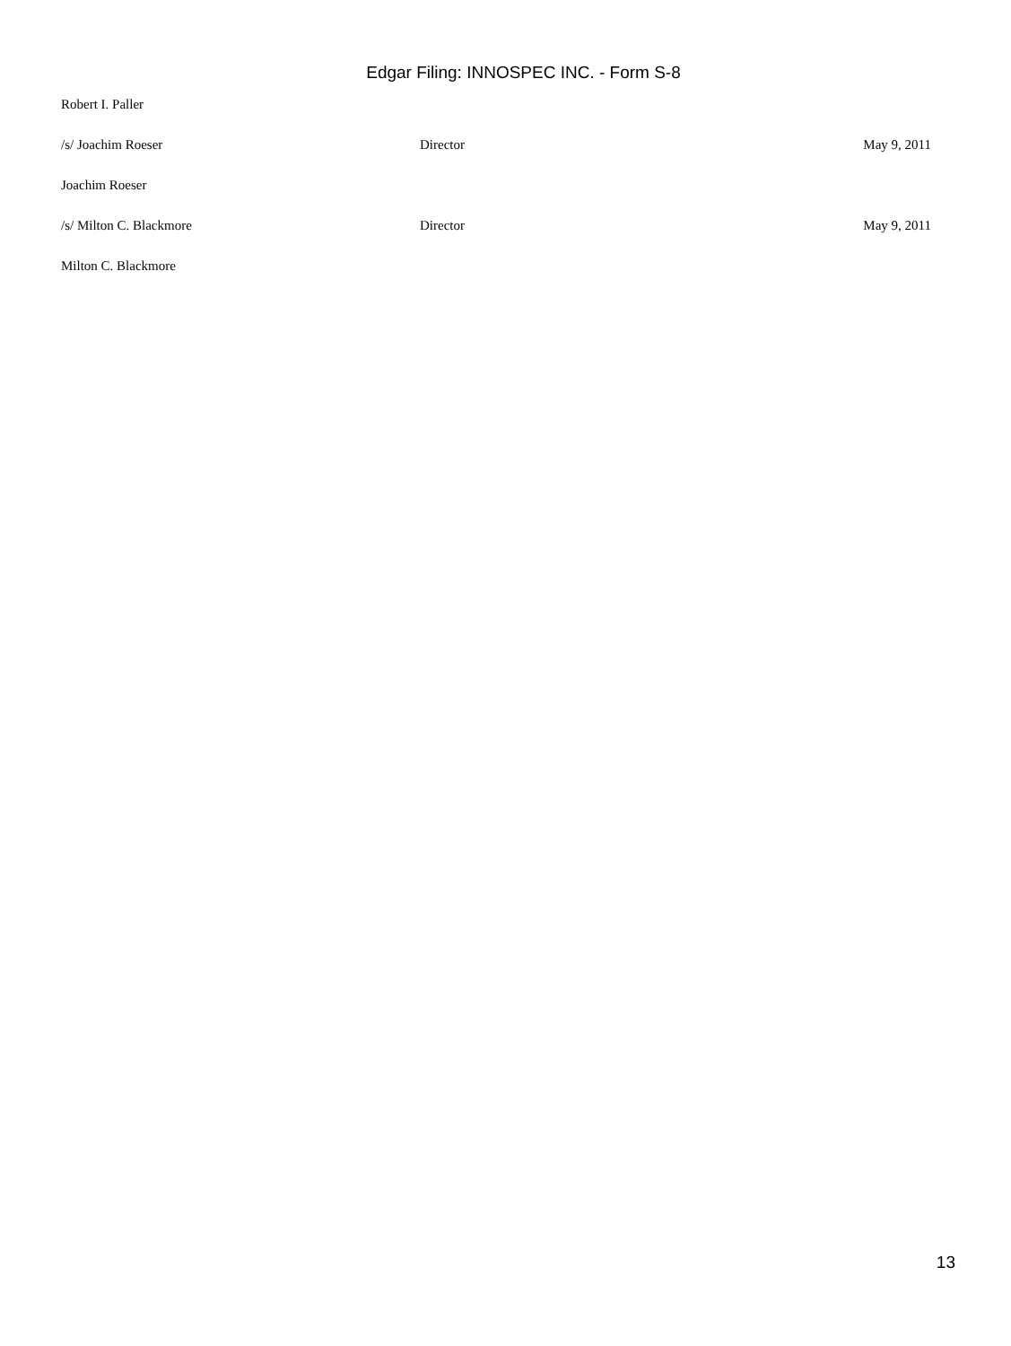Edgar Filing: INNOSPEC INC. - Form S-8
| Robert I. Paller | | |
| /s/ Joachim Roeser | Director | May 9, 2011 |
| Joachim Roeser | | |
| /s/ Milton C. Blackmore | Director | May 9, 2011 |
| Milton C. Blackmore | | |
13